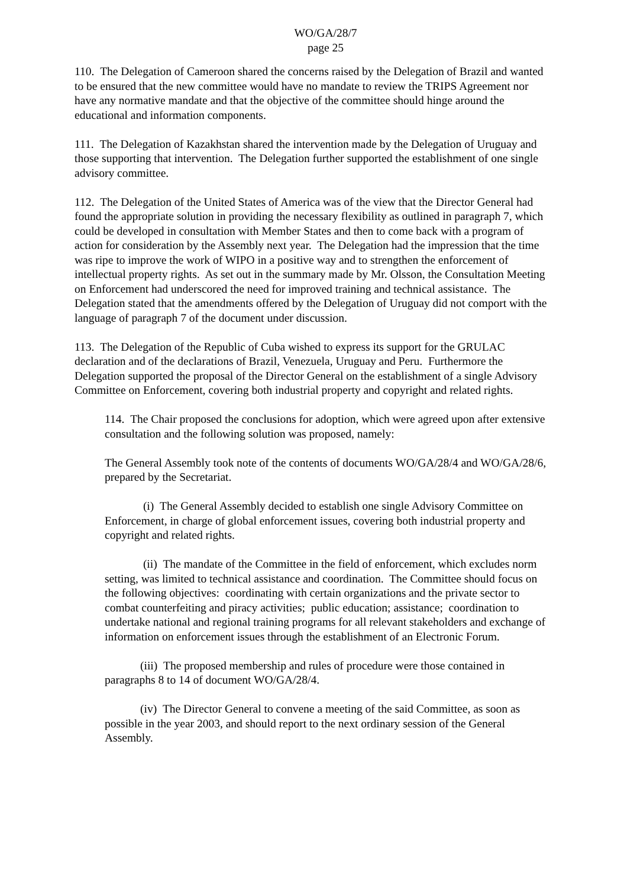WO/GA/28/7
page 25
110. The Delegation of Cameroon shared the concerns raised by the Delegation of Brazil and wanted to be ensured that the new committee would have no mandate to review the TRIPS Agreement nor have any normative mandate and that the objective of the committee should hinge around the educational and information components.
111. The Delegation of Kazakhstan shared the intervention made by the Delegation of Uruguay and those supporting that intervention. The Delegation further supported the establishment of one single advisory committee.
112. The Delegation of the United States of America was of the view that the Director General had found the appropriate solution in providing the necessary flexibility as outlined in paragraph 7, which could be developed in consultation with Member States and then to come back with a program of action for consideration by the Assembly next year. The Delegation had the impression that the time was ripe to improve the work of WIPO in a positive way and to strengthen the enforcement of intellectual property rights. As set out in the summary made by Mr. Olsson, the Consultation Meeting on Enforcement had underscored the need for improved training and technical assistance. The Delegation stated that the amendments offered by the Delegation of Uruguay did not comport with the language of paragraph 7 of the document under discussion.
113. The Delegation of the Republic of Cuba wished to express its support for the GRULAC declaration and of the declarations of Brazil, Venezuela, Uruguay and Peru. Furthermore the Delegation supported the proposal of the Director General on the establishment of a single Advisory Committee on Enforcement, covering both industrial property and copyright and related rights.
114. The Chair proposed the conclusions for adoption, which were agreed upon after extensive consultation and the following solution was proposed, namely:
The General Assembly took note of the contents of documents WO/GA/28/4 and WO/GA/28/6, prepared by the Secretariat.
(i) The General Assembly decided to establish one single Advisory Committee on Enforcement, in charge of global enforcement issues, covering both industrial property and copyright and related rights.
(ii) The mandate of the Committee in the field of enforcement, which excludes norm setting, was limited to technical assistance and coordination. The Committee should focus on the following objectives: coordinating with certain organizations and the private sector to combat counterfeiting and piracy activities; public education; assistance; coordination to undertake national and regional training programs for all relevant stakeholders and exchange of information on enforcement issues through the establishment of an Electronic Forum.
(iii) The proposed membership and rules of procedure were those contained in paragraphs 8 to 14 of document WO/GA/28/4.
(iv) The Director General to convene a meeting of the said Committee, as soon as possible in the year 2003, and should report to the next ordinary session of the General Assembly.